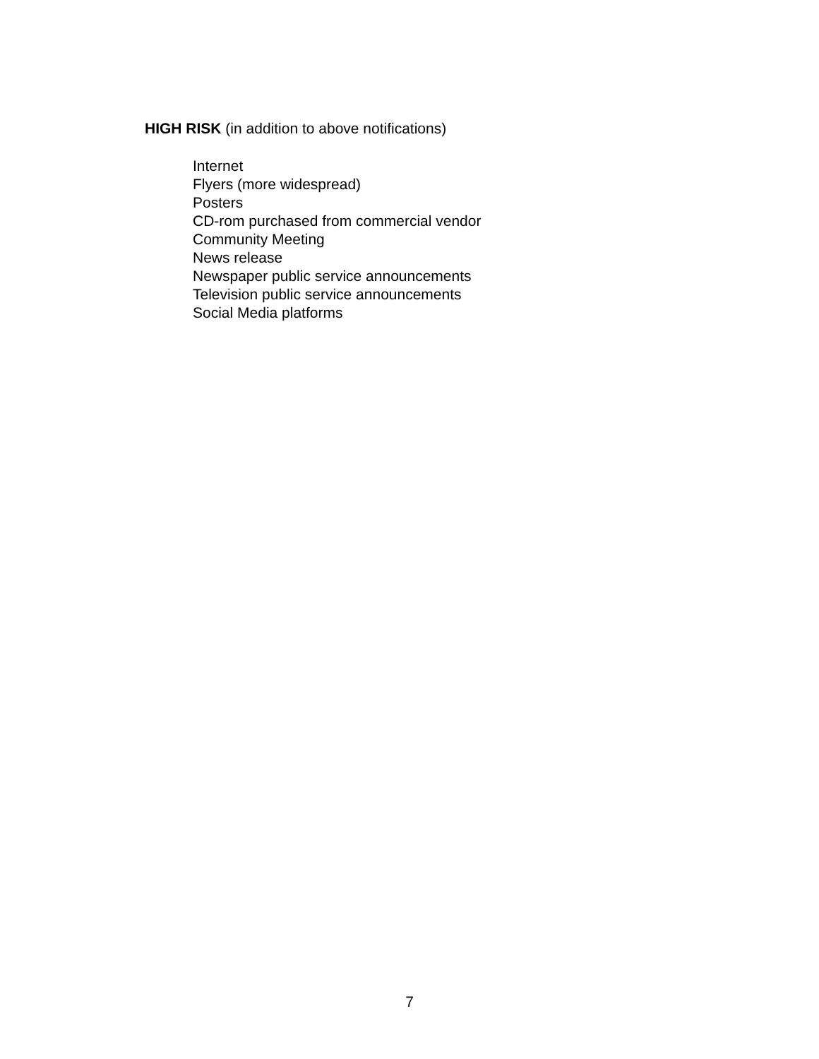HIGH RISK (in addition to above notifications)
Internet
Flyers (more widespread)
Posters
CD-rom purchased from commercial vendor
Community Meeting
News release
Newspaper public service announcements
Television public service announcements
Social Media platforms
7